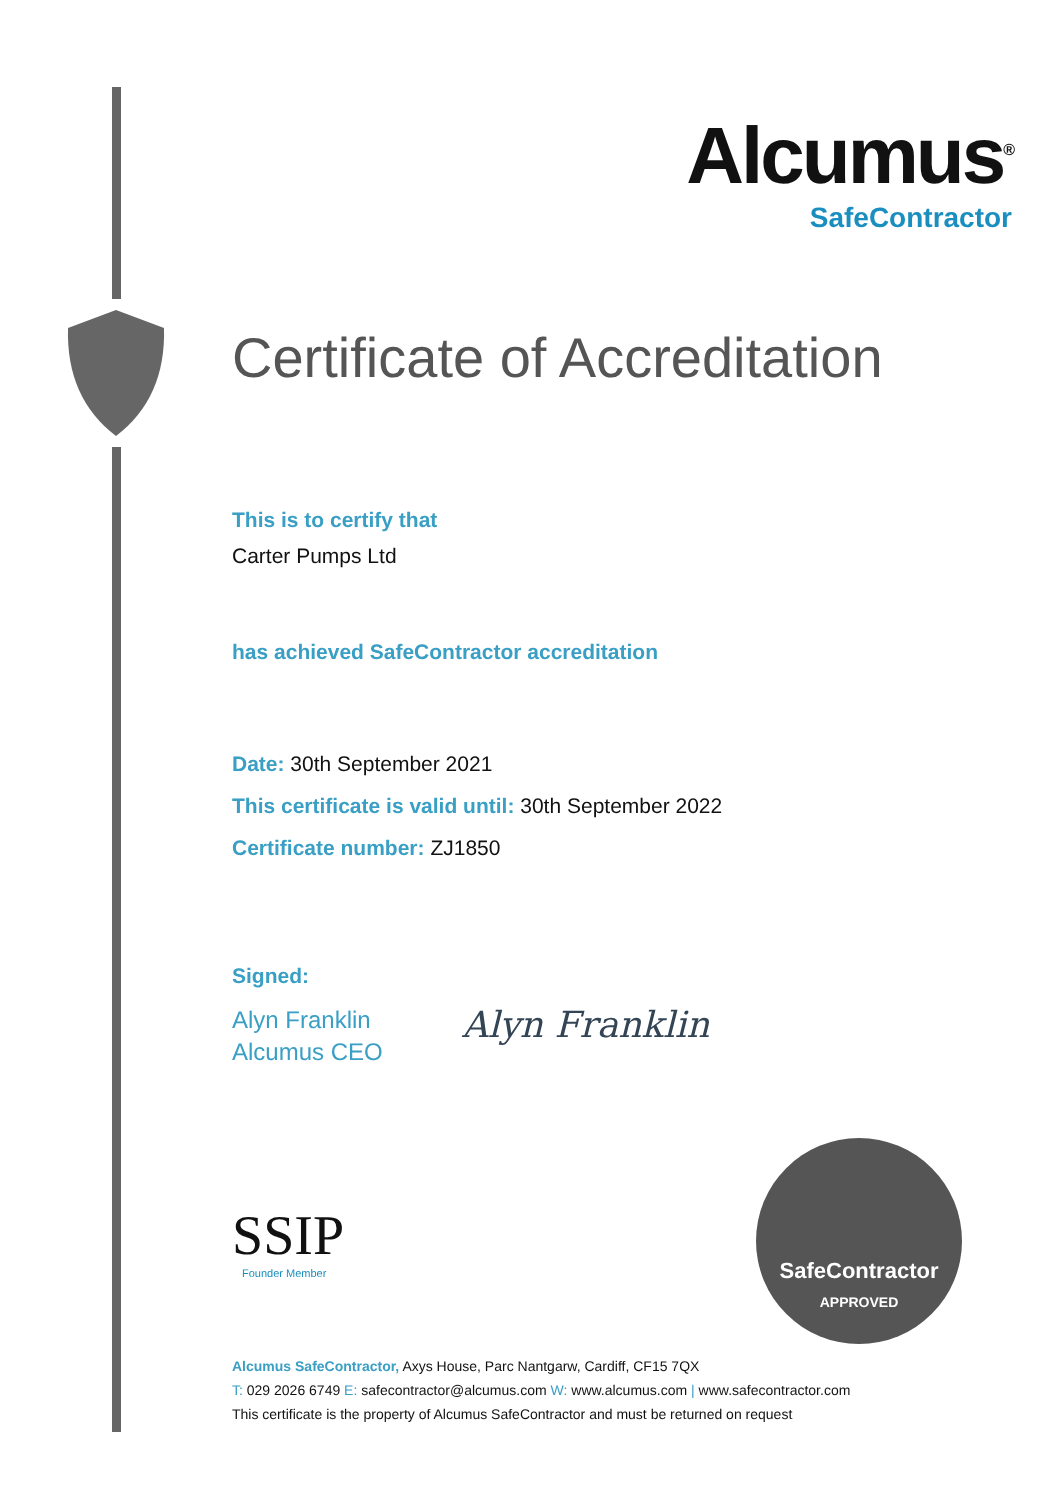Alcumus<sup>®</sup>
SafeContractor
Certificate of Accreditation
This is to certify that
Carter Pumps Ltd
has achieved SafeContractor accreditation
Date: 30th September 2021
This certificate is valid until: 30th September 2022
Certificate number: ZJ1850
Signed:
Alyn Franklin
Alcumus CEO
Alyn Franklin
SSIP
Founder Member
SafeContractor
APPROVED
Alcumus SafeContractor, Axys House, Parc Nantgarw, Cardiff, CF15 7QX
T: 029 2026 6749 E: safecontractor@alcumus.com W: www.alcumus.com | www.safecontractor.com
This certificate is the property of Alcumus SafeContractor and must be returned on request